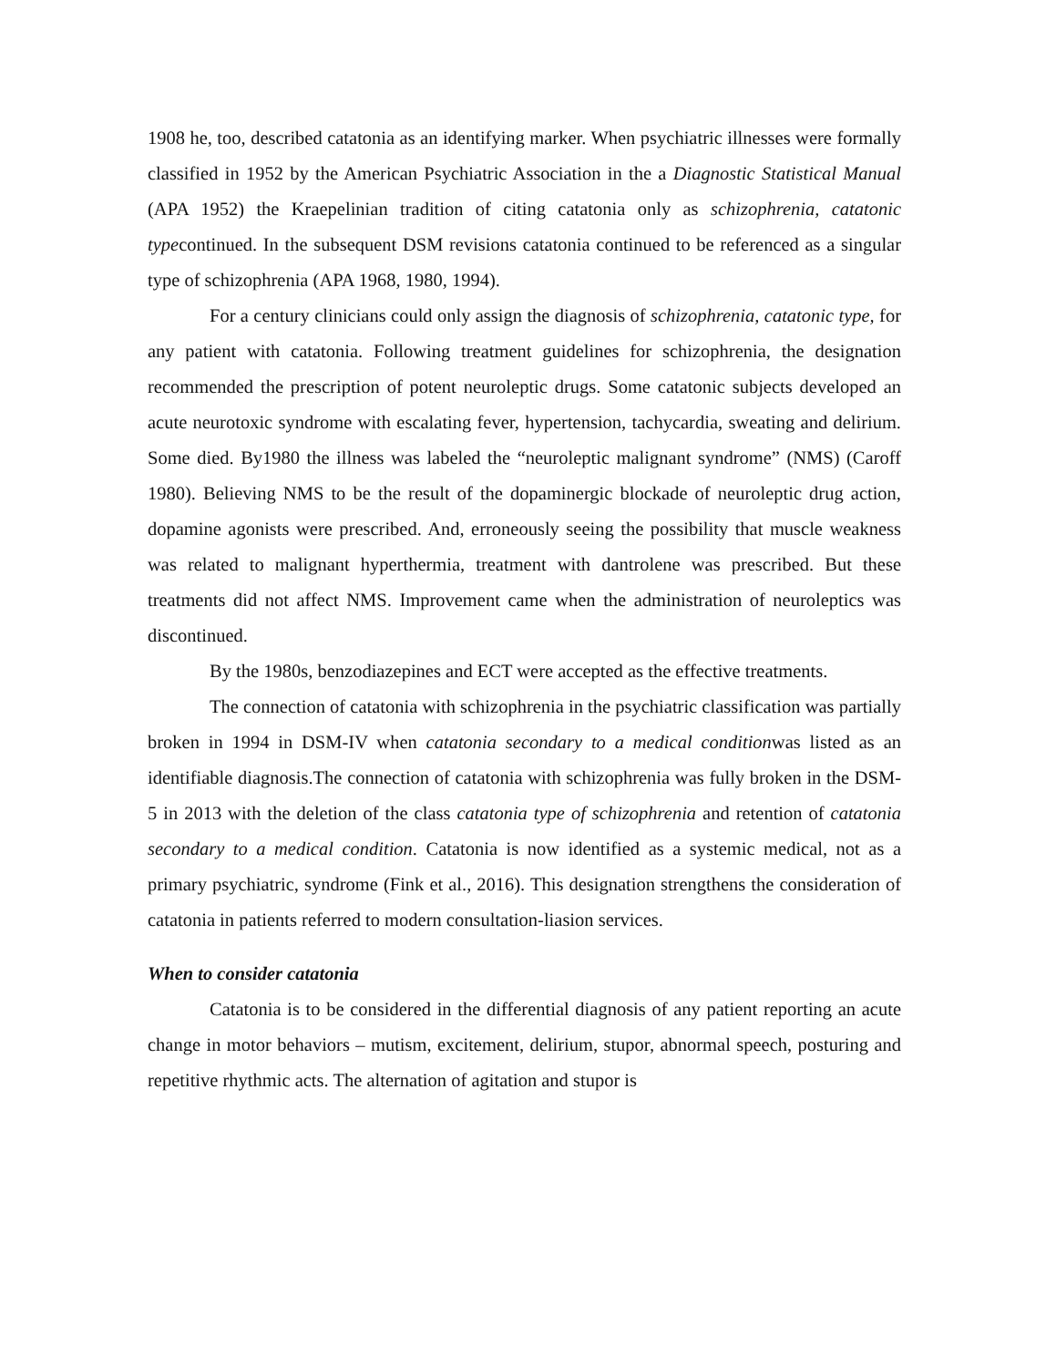1908 he, too, described catatonia as an identifying marker. When psychiatric illnesses were formally classified in 1952 by the American Psychiatric Association in the a Diagnostic Statistical Manual (APA 1952) the Kraepelinian tradition of citing catatonia only as schizophrenia, catatonic typecontinued. In the subsequent DSM revisions catatonia continued to be referenced as a singular type of schizophrenia (APA 1968, 1980, 1994).
For a century clinicians could only assign the diagnosis of schizophrenia, catatonic type, for any patient with catatonia. Following treatment guidelines for schizophrenia, the designation recommended the prescription of potent neuroleptic drugs. Some catatonic subjects developed an acute neurotoxic syndrome with escalating fever, hypertension, tachycardia, sweating and delirium. Some died. By1980 the illness was labeled the “neuroleptic malignant syndrome” (NMS) (Caroff 1980). Believing NMS to be the result of the dopaminergic blockade of neuroleptic drug action, dopamine agonists were prescribed. And, erroneously seeing the possibility that muscle weakness was related to malignant hyperthermia, treatment with dantrolene was prescribed. But these treatments did not affect NMS. Improvement came when the administration of neuroleptics was discontinued.
By the 1980s, benzodiazepines and ECT were accepted as the effective treatments.
The connection of catatonia with schizophrenia in the psychiatric classification was partially broken in 1994 in DSM-IV when catatonia secondary to a medical conditionwas listed as an identifiable diagnosis.The connection of catatonia with schizophrenia was fully broken in the DSM-5 in 2013 with the deletion of the class catatonia type of schizophrenia and retention of catatonia secondary to a medical condition. Catatonia is now identified as a systemic medical, not as a primary psychiatric, syndrome (Fink et al., 2016). This designation strengthens the consideration of catatonia in patients referred to modern consultation-liasion services.
When to consider catatonia
Catatonia is to be considered in the differential diagnosis of any patient reporting an acute change in motor behaviors – mutism, excitement, delirium, stupor, abnormal speech, posturing and repetitive rhythmic acts. The alternation of agitation and stupor is